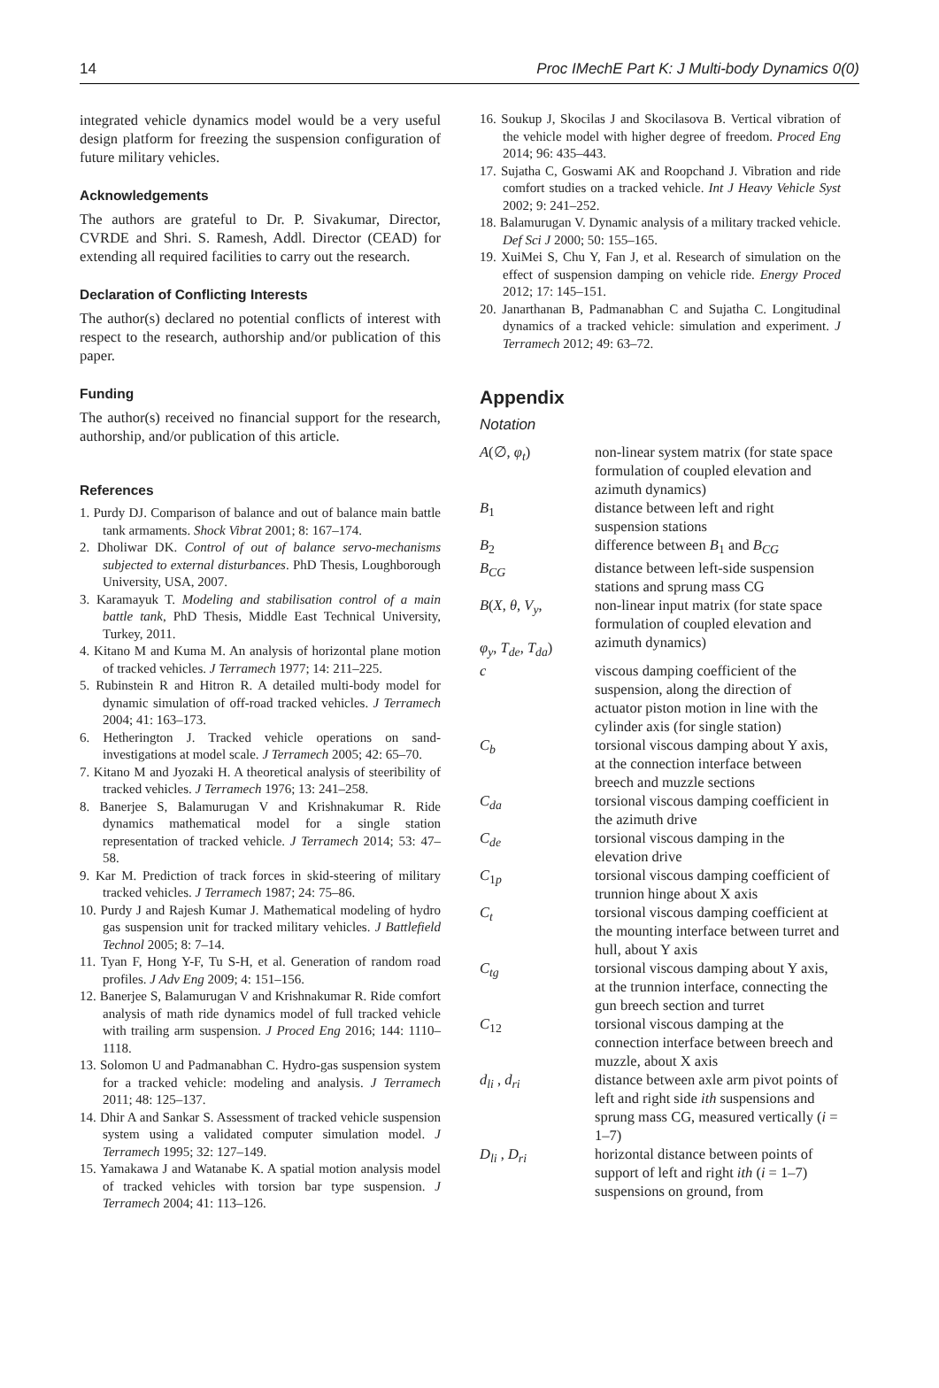14 Proc IMechE Part K: J Multi-body Dynamics 0(0)
integrated vehicle dynamics model would be a very useful design platform for freezing the suspension configuration of future military vehicles.
Acknowledgements
The authors are grateful to Dr. P. Sivakumar, Director, CVRDE and Shri. S. Ramesh, Addl. Director (CEAD) for extending all required facilities to carry out the research.
Declaration of Conflicting Interests
The author(s) declared no potential conflicts of interest with respect to the research, authorship and/or publication of this paper.
Funding
The author(s) received no financial support for the research, authorship, and/or publication of this article.
References
1. Purdy DJ. Comparison of balance and out of balance main battle tank armaments. Shock Vibrat 2001; 8: 167–174.
2. Dholiwar DK. Control of out of balance servo-mechanisms subjected to external disturbances. PhD Thesis, Loughborough University, USA, 2007.
3. Karamayuk T. Modeling and stabilisation control of a main battle tank, PhD Thesis, Middle East Technical University, Turkey, 2011.
4. Kitano M and Kuma M. An analysis of horizontal plane motion of tracked vehicles. J Terramech 1977; 14: 211–225.
5. Rubinstein R and Hitron R. A detailed multi-body model for dynamic simulation of off-road tracked vehicles. J Terramech 2004; 41: 163–173.
6. Hetherington J. Tracked vehicle operations on sand- investigations at model scale. J Terramech 2005; 42: 65–70.
7. Kitano M and Jyozaki H. A theoretical analysis of steeribility of tracked vehicles. J Terramech 1976; 13: 241–258.
8. Banerjee S, Balamurugan V and Krishnakumar R. Ride dynamics mathematical model for a single station representation of tracked vehicle. J Terramech 2014; 53: 47–58.
9. Kar M. Prediction of track forces in skid-steering of military tracked vehicles. J Terramech 1987; 24: 75–86.
10. Purdy J and Rajesh Kumar J. Mathematical modeling of hydro gas suspension unit for tracked military vehicles. J Battlefield Technol 2005; 8: 7–14.
11. Tyan F, Hong Y-F, Tu S-H, et al. Generation of random road profiles. J Adv Eng 2009; 4: 151–156.
12. Banerjee S, Balamurugan V and Krishnakumar R. Ride comfort analysis of math ride dynamics model of full tracked vehicle with trailing arm suspension. J Proced Eng 2016; 144: 1110–1118.
13. Solomon U and Padmanabhan C. Hydro-gas suspension system for a tracked vehicle: modeling and analysis. J Terramech 2011; 48: 125–137.
14. Dhir A and Sankar S. Assessment of tracked vehicle suspension system using a validated computer simulation model. J Terramech 1995; 32: 127–149.
15. Yamakawa J and Watanabe K. A spatial motion analysis model of tracked vehicles with torsion bar type suspension. J Terramech 2004; 41: 113–126.
16. Soukup J, Skocilas J and Skocilasova B. Vertical vibration of the vehicle model with higher degree of freedom. Proced Eng 2014; 96: 435–443.
17. Sujatha C, Goswami AK and Roopchand J. Vibration and ride comfort studies on a tracked vehicle. Int J Heavy Vehicle Syst 2002; 9: 241–252.
18. Balamurugan V. Dynamic analysis of a military tracked vehicle. Def Sci J 2000; 50: 155–165.
19. XuiMei S, Chu Y, Fan J, et al. Research of simulation on the effect of suspension damping on vehicle ride. Energy Proced 2012; 17: 145–151.
20. Janarthanan B, Padmanabhan C and Sujatha C. Longitudinal dynamics of a tracked vehicle: simulation and experiment. J Terramech 2012; 49: 63–72.
Appendix
Notation
| A (∅, φ<sub>t</sub> ) | non-linear system matrix (for state space formulation of coupled elevation and azimuth dynamics) |
| B<sub>1</sub> | distance between left and right suspension stations |
| B<sub>2</sub> | difference between B<sub>1</sub> and B<sub>CG</sub> |
| B<sub>CG</sub> | distance between left-side suspension stations and sprung mass CG |
| B ( X , θ , V<sub>y</sub> , φ<sub>y</sub> , T<sub>de</sub> , T<sub>da</sub> ) | non-linear input matrix (for state space formulation of coupled elevation and azimuth dynamics) |
| c | viscous damping coefficient of the suspension, along the direction of actuator piston motion in line with the cylinder axis (for single station) |
| C<sub>b</sub> | torsional viscous damping about Y axis, at the connection interface between breech and muzzle sections |
| C<sub>da</sub> | torsional viscous damping coefficient in the azimuth drive |
| C<sub>de</sub> | torsional viscous damping in the elevation drive |
| C<sub>1p</sub> | torsional viscous damping coefficient of trunnion hinge about X axis |
| C<sub>t</sub> | torsional viscous damping coefficient at the mounting interface between turret and hull, about Y axis |
| C<sub>tg</sub> | torsional viscous damping about Y axis, at the trunnion interface, connecting the gun breech section and turret |
| C<sub>12</sub> | torsional viscous damping at the connection interface between breech and muzzle, about X axis |
| d<sub>li</sub> , d<sub>ri</sub> | distance between axle arm pivot points of left and right side ith suspensions and sprung mass CG, measured vertically ( i = 1–7) |
| D<sub>li</sub> , D<sub>ri</sub> | horizontal distance between points of support of left and right ith ( i = 1–7) suspensions on ground, from |